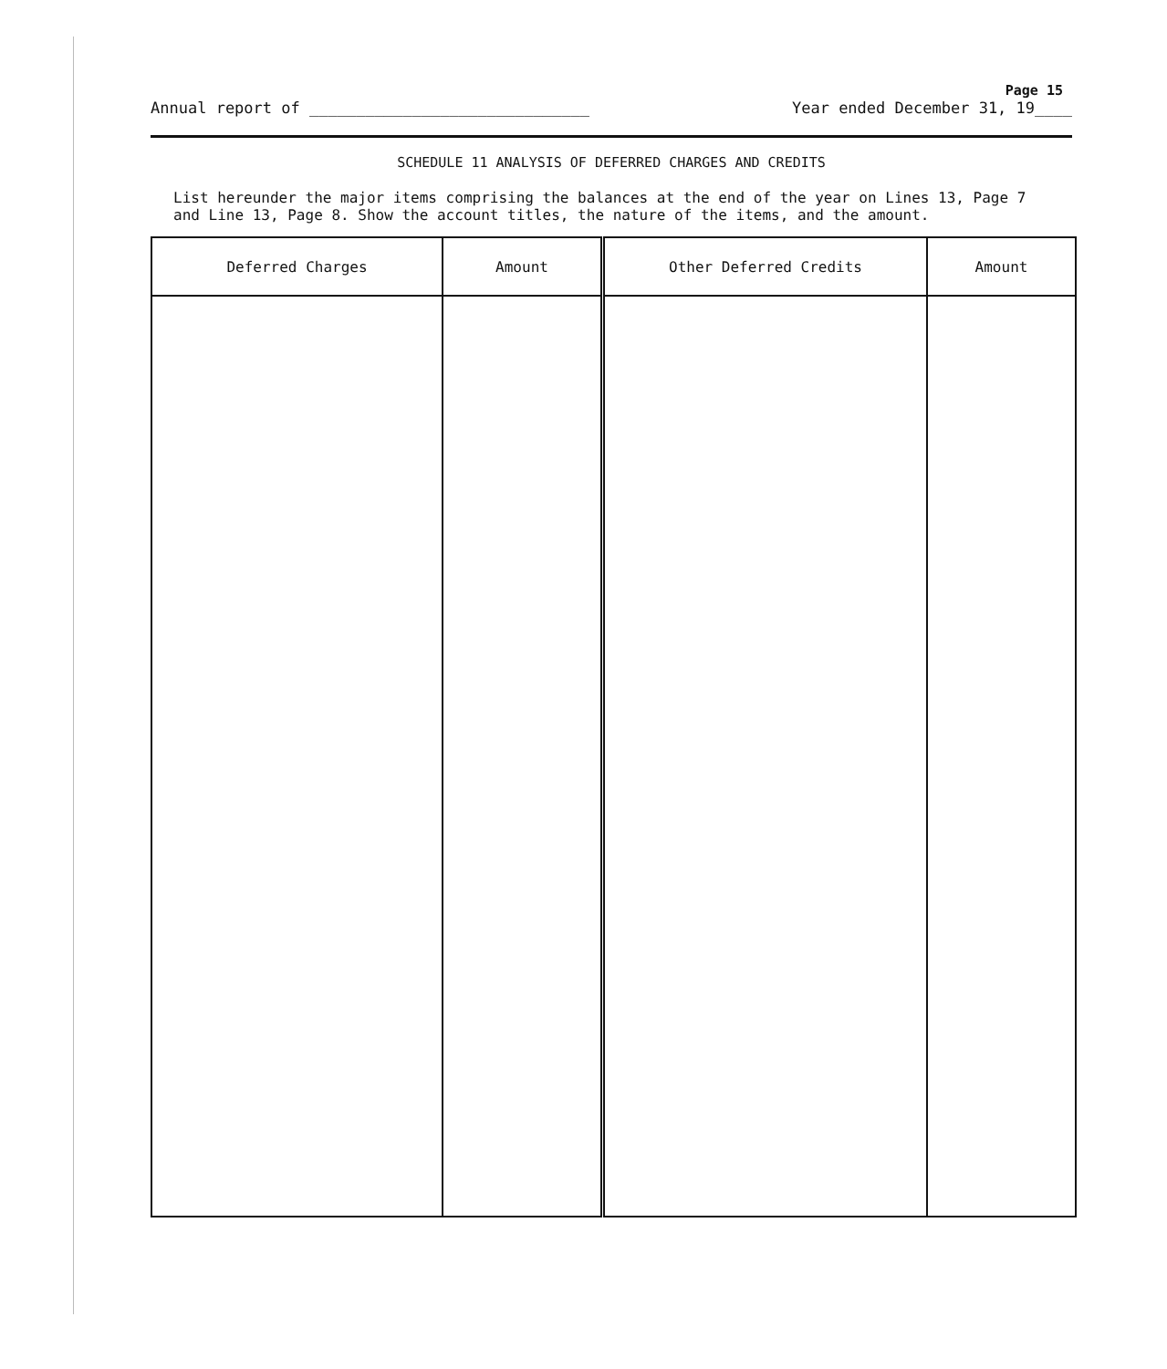Page 15
Annual report of ______________________________ Year ended December 31, 19____
SCHEDULE 11 ANALYSIS OF DEFERRED CHARGES AND CREDITS
List hereunder the major items comprising the balances at the end of the year on Lines 13, Page 7 and Line 13, Page 8. Show the account titles, the nature of the items, and the amount.
| Deferred Charges | Amount | Other Deferred Credits | Amount |
| --- | --- | --- | --- |